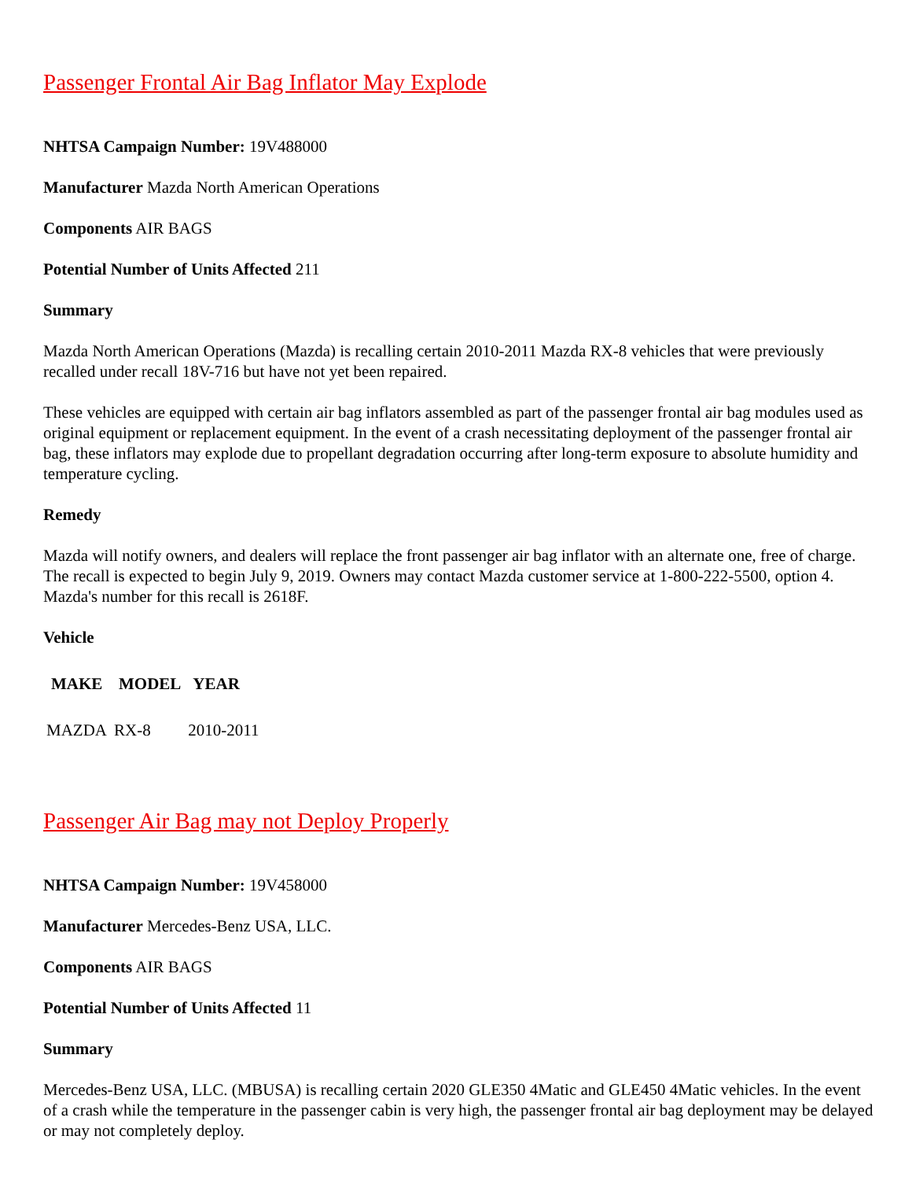Passenger Frontal Air Bag Inflator May Explode
NHTSA Campaign Number: 19V488000
Manufacturer Mazda North American Operations
Components AIR BAGS
Potential Number of Units Affected 211
Summary
Mazda North American Operations (Mazda) is recalling certain 2010-2011 Mazda RX-8 vehicles that were previously recalled under recall 18V-716 but have not yet been repaired.
These vehicles are equipped with certain air bag inflators assembled as part of the passenger frontal air bag modules used as original equipment or replacement equipment. In the event of a crash necessitating deployment of the passenger frontal air bag, these inflators may explode due to propellant degradation occurring after long-term exposure to absolute humidity and temperature cycling.
Remedy
Mazda will notify owners, and dealers will replace the front passenger air bag inflator with an alternate one, free of charge. The recall is expected to begin July 9, 2019. Owners may contact Mazda customer service at 1-800-222-5500, option 4. Mazda's number for this recall is 2618F.
Vehicle
| MAKE | MODEL | YEAR |
| --- | --- | --- |
| MAZDA | RX-8 | 2010-2011 |
Passenger Air Bag may not Deploy Properly
NHTSA Campaign Number: 19V458000
Manufacturer Mercedes-Benz USA, LLC.
Components AIR BAGS
Potential Number of Units Affected 11
Summary
Mercedes-Benz USA, LLC. (MBUSA) is recalling certain 2020 GLE350 4Matic and GLE450 4Matic vehicles. In the event of a crash while the temperature in the passenger cabin is very high, the passenger frontal air bag deployment may be delayed or may not completely deploy.